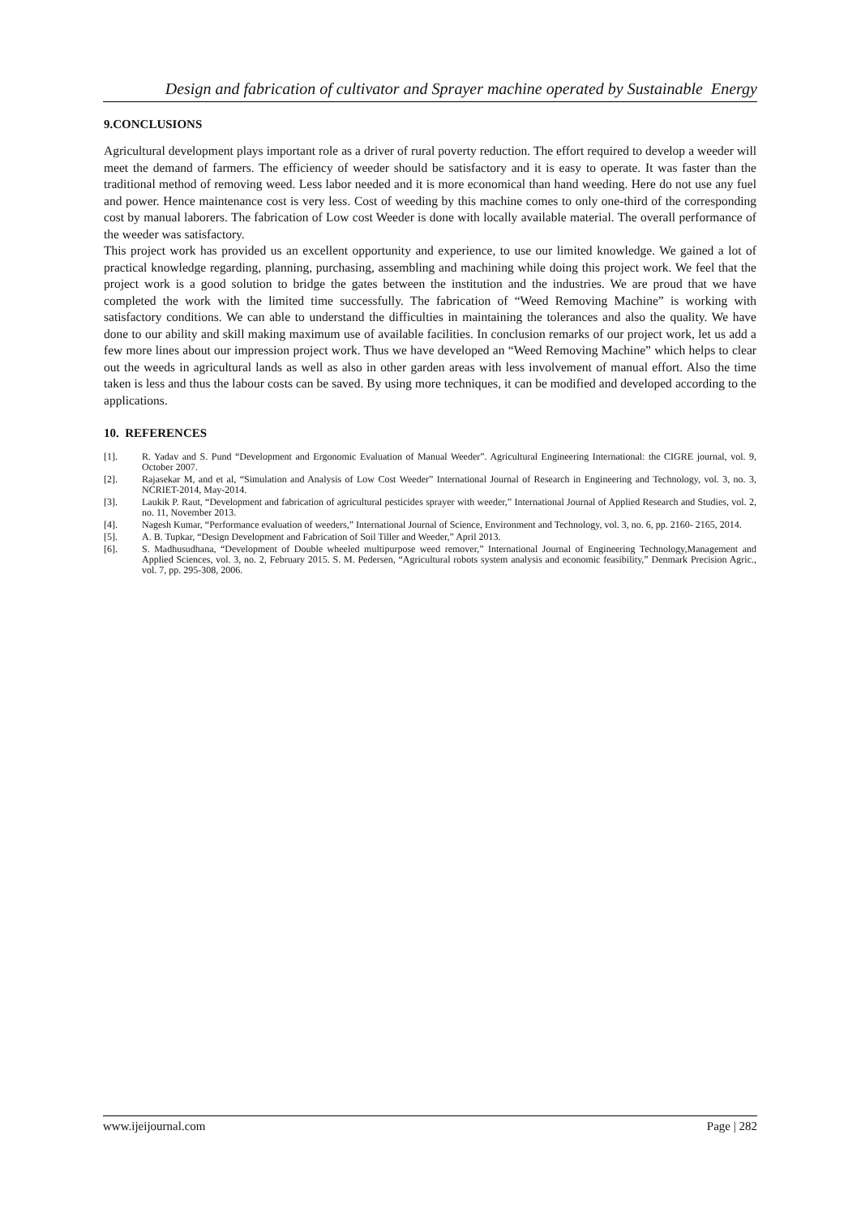Design and fabrication of cultivator and Sprayer machine operated by Sustainable Energy
9.CONCLUSIONS
Agricultural development plays important role as a driver of rural poverty reduction. The effort required to develop a weeder will meet the demand of farmers. The efficiency of weeder should be satisfactory and it is easy to operate. It was faster than the traditional method of removing weed. Less labor needed and it is more economical than hand weeding. Here do not use any fuel and power. Hence maintenance cost is very less. Cost of weeding by this machine comes to only one-third of the corresponding cost by manual laborers. The fabrication of Low cost Weeder is done with locally available material. The overall performance of the weeder was satisfactory.
This project work has provided us an excellent opportunity and experience, to use our limited knowledge. We gained a lot of practical knowledge regarding, planning, purchasing, assembling and machining while doing this project work. We feel that the project work is a good solution to bridge the gates between the institution and the industries. We are proud that we have completed the work with the limited time successfully. The fabrication of “Weed Removing Machine” is working with satisfactory conditions. We can able to understand the difficulties in maintaining the tolerances and also the quality. We have done to our ability and skill making maximum use of available facilities. In conclusion remarks of our project work, let us add a few more lines about our impression project work. Thus we have developed an “Weed Removing Machine” which helps to clear out the weeds in agricultural lands as well as also in other garden areas with less involvement of manual effort. Also the time taken is less and thus the labour costs can be saved. By using more techniques, it can be modified and developed according to the applications.
10. REFERENCES
[1]. R. Yadav and S. Pund “Development and Ergonomic Evaluation of Manual Weeder”. Agricultural Engineering International: the CIGRE journal, vol. 9, October 2007.
[2]. Rajasekar M, and et al, “Simulation and Analysis of Low Cost Weeder” International Journal of Research in Engineering and Technology, vol. 3, no. 3, NCRIET-2014, May-2014.
[3]. Laukik P. Raut, “Development and fabrication of agricultural pesticides sprayer with weeder,” International Journal of Applied Research and Studies, vol. 2, no. 11, November 2013.
[4]. Nagesh Kumar, “Performance evaluation of weeders,” International Journal of Science, Environment and Technology, vol. 3, no. 6, pp. 2160- 2165, 2014.
[5]. A. B. Tupkar, “Design Development and Fabrication of Soil Tiller and Weeder,” April 2013.
[6]. S. Madhusudhana, “Development of Double wheeled multipurpose weed remover,” International Journal of Engineering Technology,Management and Applied Sciences, vol. 3, no. 2, February 2015. S. M. Pedersen, “Agricultural robots system analysis and economic feasibility,” Denmark Precision Agric., vol. 7, pp. 295-308, 2006.
www.ijeijournal.com Page | 282